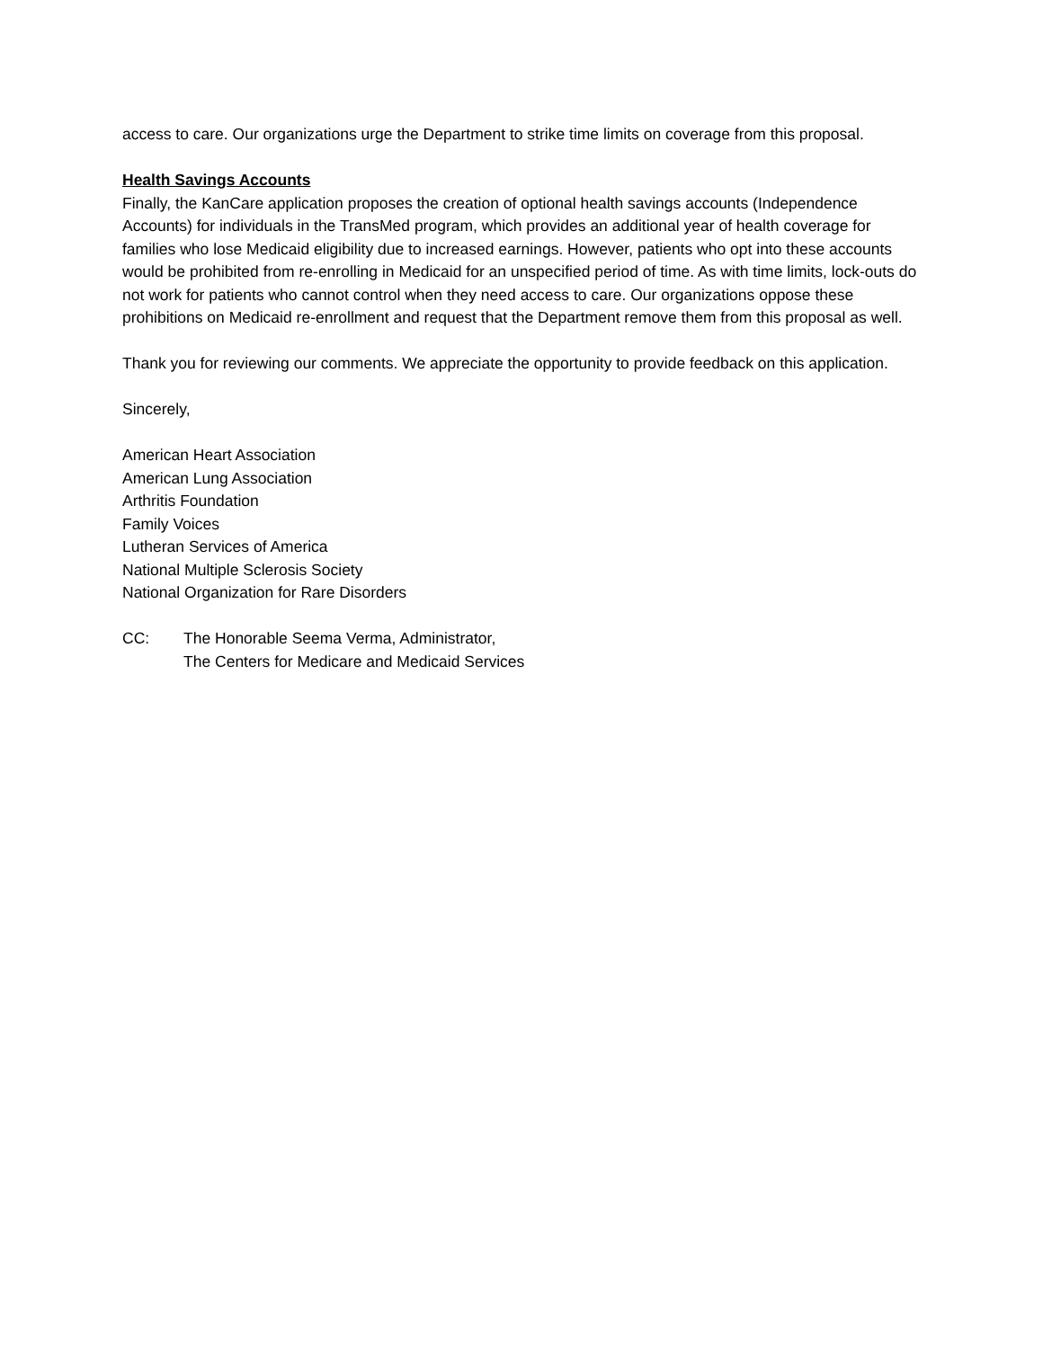access to care. Our organizations urge the Department to strike time limits on coverage from this proposal.
Health Savings Accounts
Finally, the KanCare application proposes the creation of optional health savings accounts (Independence Accounts) for individuals in the TransMed program, which provides an additional year of health coverage for families who lose Medicaid eligibility due to increased earnings. However, patients who opt into these accounts would be prohibited from re-enrolling in Medicaid for an unspecified period of time. As with time limits, lock-outs do not work for patients who cannot control when they need access to care. Our organizations oppose these prohibitions on Medicaid re-enrollment and request that the Department remove them from this proposal as well.
Thank you for reviewing our comments. We appreciate the opportunity to provide feedback on this application.
Sincerely,
American Heart Association
American Lung Association
Arthritis Foundation
Family Voices
Lutheran Services of America
National Multiple Sclerosis Society
National Organization for Rare Disorders
CC: The Honorable Seema Verma, Administrator,
The Centers for Medicare and Medicaid Services